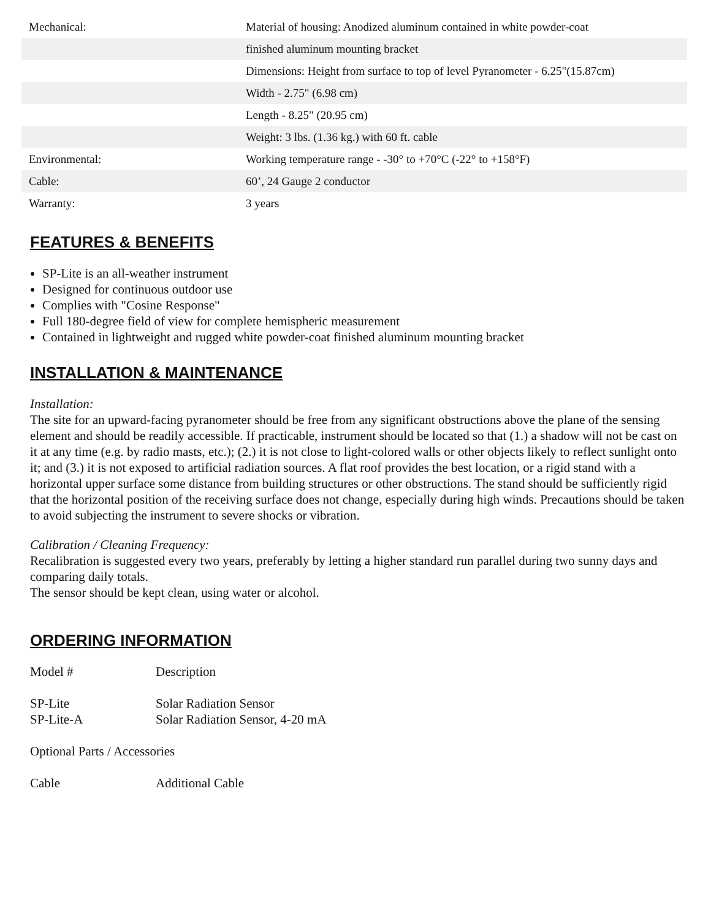| Mechanical: | Material of housing: Anodized aluminum contained in white powder-coat |
| | finished aluminum mounting bracket |
| | Dimensions: Height from surface to top of level Pyranometer - 6.25"(15.87cm) |
| | Width - 2.75" (6.98 cm) |
| | Length - 8.25" (20.95 cm) |
| | Weight: 3 lbs. (1.36 kg.) with 60 ft. cable |
| Environmental: | Working temperature range - -30° to +70°C (-22° to +158°F) |
| Cable: | 60’, 24 Gauge 2 conductor |
| Warranty: | 3 years |
FEATURES & BENEFITS
SP-Lite is an all-weather instrument
Designed for continuous outdoor use
Complies with "Cosine Response"
Full 180-degree field of view for complete hemispheric measurement
Contained in lightweight and rugged white powder-coat finished aluminum mounting bracket
INSTALLATION & MAINTENANCE
Installation:
The site for an upward-facing pyranometer should be free from any significant obstructions above the plane of the sensing element and should be readily accessible. If practicable, instrument should be located so that (1.) a shadow will not be cast on it at any time (e.g. by radio masts, etc.); (2.) it is not close to light-colored walls or other objects likely to reflect sunlight onto it; and (3.) it is not exposed to artificial radiation sources. A flat roof provides the best location, or a rigid stand with a horizontal upper surface some distance from building structures or other obstructions. The stand should be sufficiently rigid that the horizontal position of the receiving surface does not change, especially during high winds. Precautions should be taken to avoid subjecting the instrument to severe shocks or vibration.
Calibration / Cleaning Frequency:
Recalibration is suggested every two years, preferably by letting a higher standard run parallel during two sunny days and comparing daily totals.
The sensor should be kept clean, using water or alcohol.
ORDERING INFORMATION
| Model # | Description |
| SP-Lite | Solar Radiation Sensor |
| SP-Lite-A | Solar Radiation Sensor, 4-20 mA |
| Optional Parts / Accessories | |
| Cable | Additional Cable |